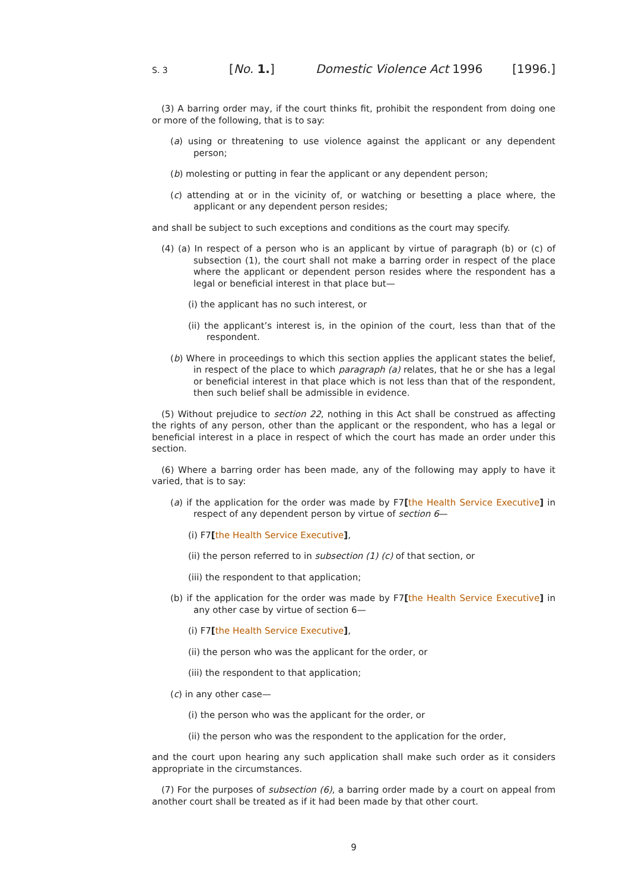S. 3 [No. 1.] Domestic Violence Act 1996 [1996.]
(3) A barring order may, if the court thinks fit, prohibit the respondent from doing one or more of the following, that is to say:
(a) using or threatening to use violence against the applicant or any dependent person;
(b) molesting or putting in fear the applicant or any dependent person;
(c) attending at or in the vicinity of, or watching or besetting a place where, the applicant or any dependent person resides;
and shall be subject to such exceptions and conditions as the court may specify.
(4) (a) In respect of a person who is an applicant by virtue of paragraph (b) or (c) of subsection (1), the court shall not make a barring order in respect of the place where the applicant or dependent person resides where the respondent has a legal or beneficial interest in that place but—
(i) the applicant has no such interest, or
(ii) the applicant’s interest is, in the opinion of the court, less than that of the respondent.
(b) Where in proceedings to which this section applies the applicant states the belief, in respect of the place to which paragraph (a) relates, that he or she has a legal or beneficial interest in that place which is not less than that of the respondent, then such belief shall be admissible in evidence.
(5) Without prejudice to section 22, nothing in this Act shall be construed as affecting the rights of any person, other than the applicant or the respondent, who has a legal or beneficial interest in a place in respect of which the court has made an order under this section.
(6) Where a barring order has been made, any of the following may apply to have it varied, that is to say:
(a) if the application for the order was made by F7[the Health Service Executive] in respect of any dependent person by virtue of section 6—
(i) F7[the Health Service Executive],
(ii) the person referred to in subsection (1) (c) of that section, or
(iii) the respondent to that application;
(b) if the application for the order was made by F7[the Health Service Executive] in any other case by virtue of section 6—
(i) F7[the Health Service Executive],
(ii) the person who was the applicant for the order, or
(iii) the respondent to that application;
(c) in any other case—
(i) the person who was the applicant for the order, or
(ii) the person who was the respondent to the application for the order,
and the court upon hearing any such application shall make such order as it considers appropriate in the circumstances.
(7) For the purposes of subsection (6), a barring order made by a court on appeal from another court shall be treated as if it had been made by that other court.
9